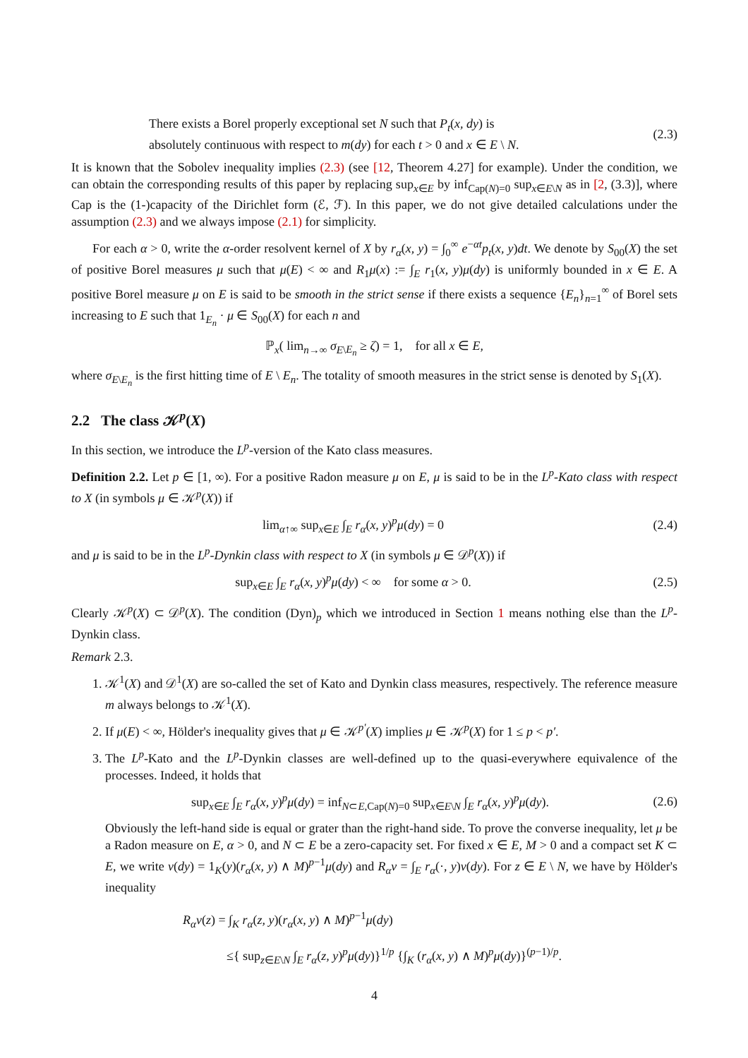There exists a Borel properly exceptional set N such that P<sub>t</sub>(x, dy) is
absolutely continuous with respect to m(dy) for each t > 0 and x ∈ E \ N.
(2.3)
It is known that the Sobolev inequality implies (2.3) (see [12, Theorem 4.27] for example). Under the condition, we can obtain the corresponding results of this paper by replacing sup<sub>x∈E</sub> by inf<sub>Cap(N)=0</sub> sup<sub>x∈E\N</sub> as in [2, (3.3)], where Cap is the (1-)capacity of the Dirichlet form (ℰ, ℱ). In this paper, we do not give detailed calculations under the assumption (2.3) and we always impose (2.1) for simplicity.
For each α > 0, write the α-order resolvent kernel of X by r<sub>α</sub>(x, y) = ∫<sub>0</sub><sup>∞</sup> e<sup>−αt</sup>p<sub>t</sub>(x, y)dt. We denote by S<sub>00</sub>(X) the set of positive Borel measures μ such that μ(E) < ∞ and R<sub>1</sub>μ(x) := ∫<sub>E</sub> r<sub>1</sub>(x, y)μ(dy) is uniformly bounded in x ∈ E. A positive Borel measure μ on E is said to be smooth in the strict sense if there exists a sequence {E<sub>n</sub>}<sub>n=1</sub><sup>∞</sup> of Borel sets increasing to E such that 1<sub>E<sub>n</sub></sub> · μ ∈ S<sub>00</sub>(X) for each n and
ℙ<sub>x</sub>( lim<sub>n→∞</sub> σ<sub>E\E<sub>n</sub></sub> ≥ ζ) = 1, for all x ∈ E,
where σ<sub>E\E<sub>n</sub></sub> is the first hitting time of E \ E<sub>n</sub>. The totality of smooth measures in the strict sense is denoted by S<sub>1</sub>(X).
2.2 The class 𝒦<sup>p</sup>(X)
In this section, we introduce the L<sup>p</sup>-version of the Kato class measures.
Definition 2.2. Let p ∈ [1, ∞). For a positive Radon measure μ on E, μ is said to be in the L<sup>p</sup>-Kato class with respect to X (in symbols μ ∈ 𝒦<sup>p</sup>(X)) if
lim<sub>α↑∞</sub> sup<sub>x∈E</sub> ∫<sub>E</sub> r<sub>α</sub>(x, y)<sup>p</sup>μ(dy) = 0
(2.4)
and μ is said to be in the L<sup>p</sup>-Dynkin class with respect to X (in symbols μ ∈ 𝒟<sup>p</sup>(X)) if
sup<sub>x∈E</sub> ∫<sub>E</sub> r<sub>α</sub>(x, y)<sup>p</sup>μ(dy) < ∞ for some α > 0.
(2.5)
Clearly 𝒦<sup>p</sup>(X) ⊂ 𝒟<sup>p</sup>(X). The condition (Dyn)<sub>p</sub> which we introduced in Section 1 means nothing else than the L<sup>p</sup>-Dynkin class.
Remark 2.3.
1. 𝒦<sup>1</sup>(X) and 𝒟<sup>1</sup>(X) are so-called the set of Kato and Dynkin class measures, respectively. The reference measure m always belongs to 𝒦<sup>1</sup>(X).
2. If μ(E) < ∞, Hölder's inequality gives that μ ∈ 𝒦<sup>p′</sup>(X) implies μ ∈ 𝒦<sup>p</sup>(X) for 1 ≤ p < p′.
3. The L<sup>p</sup>-Kato and the L<sup>p</sup>-Dynkin classes are well-defined up to the quasi-everywhere equivalence of the processes. Indeed, it holds that
sup<sub>x∈E</sub> ∫<sub>E</sub> r<sub>α</sub>(x, y)<sup>p</sup>μ(dy) = inf<sub>N⊂E,Cap(N)=0</sub> sup<sub>x∈E\N</sub> ∫<sub>E</sub> r<sub>α</sub>(x, y)<sup>p</sup>μ(dy).
(2.6)
Obviously the left-hand side is equal or grater than the right-hand side. To prove the converse inequality, let μ be a Radon measure on E, α > 0, and N ⊂ E be a zero-capacity set. For fixed x ∈ E, M > 0 and a compact set K ⊂ E, we write ν(dy) = 1<sub>K</sub>(y)(r<sub>α</sub>(x, y) ∧ M)<sup>p−1</sup>μ(dy) and R<sub>α</sub>ν = ∫<sub>E</sub> r<sub>α</sub>(·, y)ν(dy). For z ∈ E \ N, we have by Hölder's inequality
R<sub>α</sub>ν(z) = ∫<sub>K</sub> r<sub>α</sub>(z, y)(r<sub>α</sub>(x, y) ∧ M)<sup>p−1</sup>μ(dy)
≤{ sup<sub>z∈E\N</sub> ∫<sub>E</sub> r<sub>α</sub>(z, y)<sup>p</sup>μ(dy)}<sup>1/p</sup> {∫<sub>K</sub> (r<sub>α</sub>(x, y) ∧ M)<sup>p</sup>μ(dy)}<sup>(p−1)/p</sup>.
4